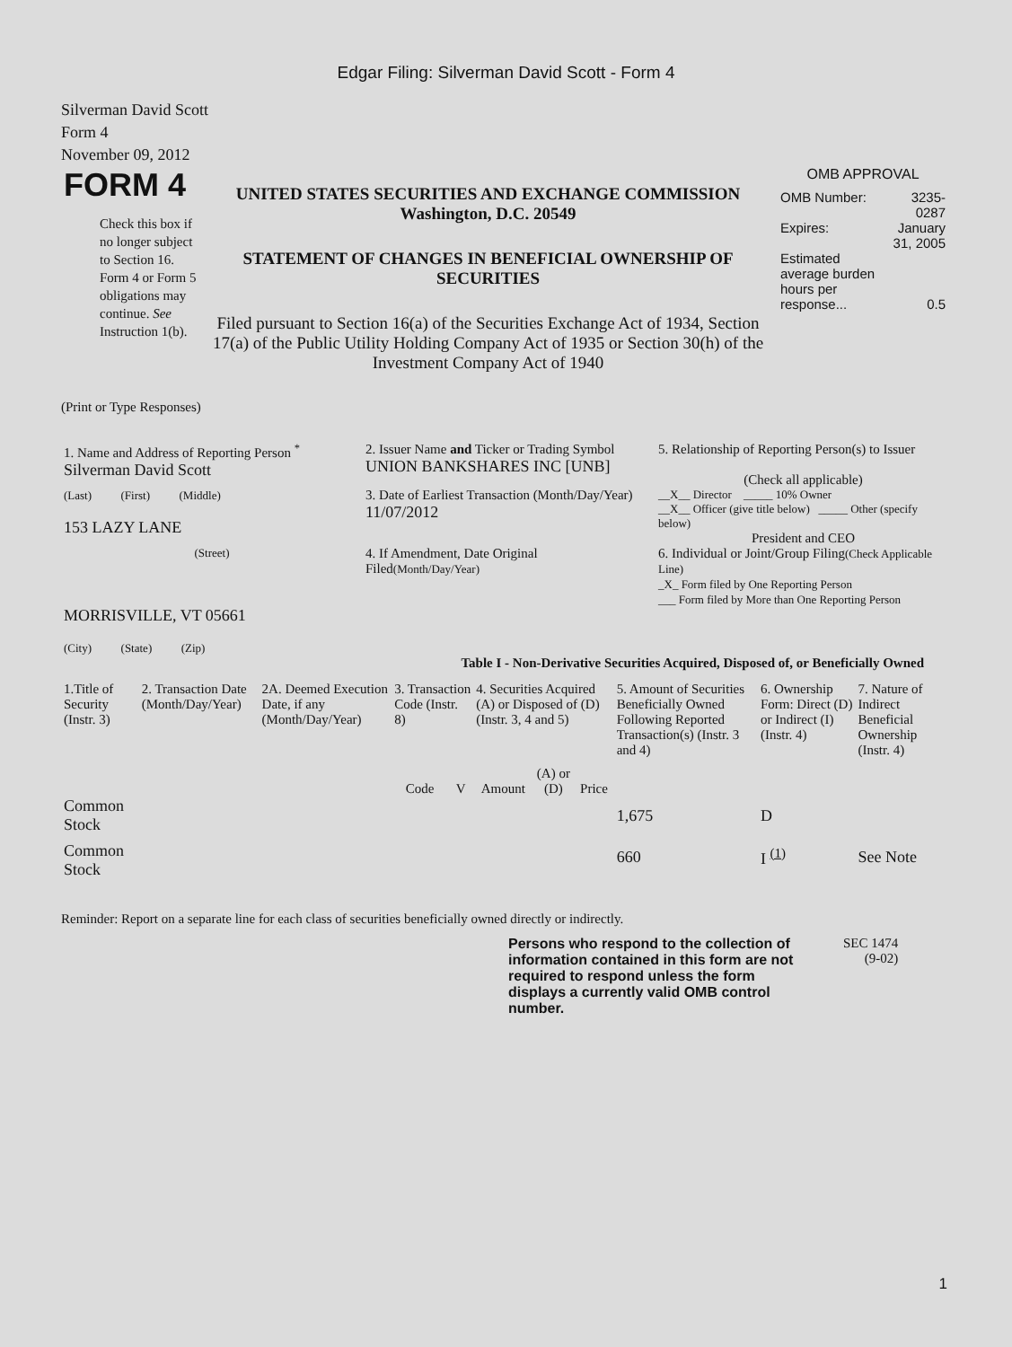Edgar Filing: Silverman David Scott - Form 4
Silverman David Scott
Form 4
November 09, 2012
| FORM 4 Check this box if no longer subject to Section 16. Form 4 or Form 5 obligations may continue. See Instruction 1(b). | UNITED STATES SECURITIES AND EXCHANGE COMMISSION Washington, D.C. 20549 STATEMENT OF CHANGES IN BENEFICIAL OWNERSHIP OF SECURITIES Filed pursuant to Section 16(a) of the Securities Exchange Act of 1934, Section 17(a) of the Public Utility Holding Company Act of 1935 or Section 30(h) of the Investment Company Act of 1940 | OMB APPROVAL / OMB Number: / 3235-0287 / / Expires: / January 31, 2005 / / Estimated average burden hours per response... / 0.5 / |
(Print or Type Responses)
| 1. Name and Address of Reporting Person <sup>*</sup> Silverman David Scott | 2. Issuer Name and Ticker or Trading Symbol UNION BANKSHARES INC [UNB] | 5. Relationship of Reporting Person(s) to Issuer (Check all applicable) |
| (Last) (First) (Middle) 153 LAZY LANE | 3. Date of Earliest Transaction (Month/Day/Year) 11/07/2012 | __X__ Director _____ 10% Owner __X__ Officer (give title below) _____ Other (specify below) President and CEO |
| (Street) MORRISVILLE, VT 05661 (City) (State) (Zip) | 4. If Amendment, Date Original Filed (Month/Day/Year) | 6. Individual or Joint/Group Filing (Check Applicable Line) _X_ Form filed by One Reporting Person ___ Form filed by More than One Reporting Person |
Table I - Non-Derivative Securities Acquired, Disposed of, or Beneficially Owned
| 1.Title of Security (Instr. 3) | 2. Transaction Date (Month/Day/Year) | 2A. Deemed Execution Date, if any (Month/Day/Year) | 3. Transaction Code (Instr. 8) | | 4. Securities Acquired (A) or Disposed of (D) (Instr. 3, 4 and 5) | | | 5. Amount of Securities Beneficially Owned Following Reported Transaction(s) (Instr. 3 and 4) | 6. Ownership Form: Direct (D) or Indirect (I) (Instr. 4) | 7. Nature of Indirect Beneficial Ownership (Instr. 4) |
| --- | --- | --- | --- | --- | --- | --- | --- | --- | --- | --- |
| | | | Code | V | Amount | (A) or (D) | Price | | | |
| Common Stock | | | | | | | | 1,675 | D | |
| Common Stock | | | | | | | | 660 | I <sup>(1)</sup> | See Note |
Reminder: Report on a separate line for each class of securities beneficially owned directly or indirectly.
| Persons who respond to the collection of information contained in this form are not required to respond unless the form displays a currently valid OMB control number. | SEC 1474 (9-02) |
1